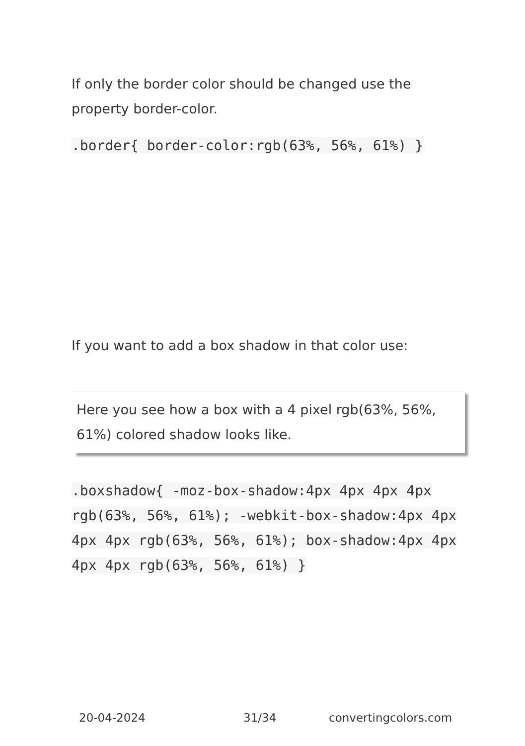If only the border color should be changed use the property border-color.
.border{ border-color:rgb(63%, 56%, 61%) }
If you want to add a box shadow in that color use:
Here you see how a box with a 4 pixel rgb(63%, 56%, 61%) colored shadow looks like.
.boxshadow{ -moz-box-shadow:4px 4px 4px 4px rgb(63%, 56%, 61%); -webkit-box-shadow:4px 4px 4px 4px rgb(63%, 56%, 61%); box-shadow:4px 4px 4px 4px rgb(63%, 56%, 61%) }
20-04-2024 31/34 convertingcolors.com